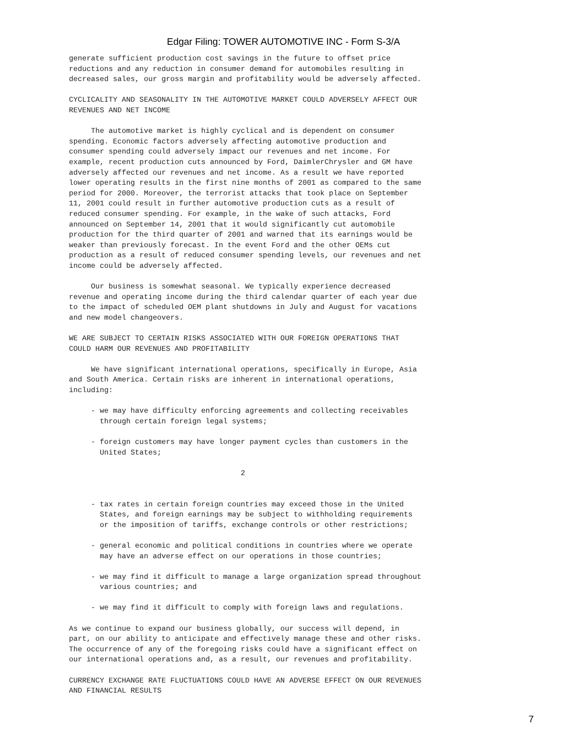Edgar Filing: TOWER AUTOMOTIVE INC - Form S-3/A
generate sufficient production cost savings in the future to offset price
reductions and any reduction in consumer demand for automobiles resulting in
decreased sales, our gross margin and profitability would be adversely affected.

CYCLICALITY AND SEASONALITY IN THE AUTOMOTIVE MARKET COULD ADVERSELY AFFECT OUR
REVENUES AND NET INCOME

     The automotive market is highly cyclical and is dependent on consumer
spending. Economic factors adversely affecting automotive production and
consumer spending could adversely impact our revenues and net income. For
example, recent production cuts announced by Ford, DaimlerChrysler and GM have
adversely affected our revenues and net income. As a result we have reported
lower operating results in the first nine months of 2001 as compared to the same
period for 2000. Moreover, the terrorist attacks that took place on September
11, 2001 could result in further automotive production cuts as a result of
reduced consumer spending. For example, in the wake of such attacks, Ford
announced on September 14, 2001 that it would significantly cut automobile
production for the third quarter of 2001 and warned that its earnings would be
weaker than previously forecast. In the event Ford and the other OEMs cut
production as a result of reduced consumer spending levels, our revenues and net
income could be adversely affected.

     Our business is somewhat seasonal. We typically experience decreased
revenue and operating income during the third calendar quarter of each year due
to the impact of scheduled OEM plant shutdowns in July and August for vacations
and new model changeovers.

WE ARE SUBJECT TO CERTAIN RISKS ASSOCIATED WITH OUR FOREIGN OPERATIONS THAT
COULD HARM OUR REVENUES AND PROFITABILITY

     We have significant international operations, specifically in Europe, Asia
and South America. Certain risks are inherent in international operations,
including:

     - we may have difficulty enforcing agreements and collecting receivables
       through certain foreign legal systems;

     - foreign customers may have longer payment cycles than customers in the
       United States;

                                       2


     - tax rates in certain foreign countries may exceed those in the United
       States, and foreign earnings may be subject to withholding requirements
       or the imposition of tariffs, exchange controls or other restrictions;

     - general economic and political conditions in countries where we operate
       may have an adverse effect on our operations in those countries;

     - we may find it difficult to manage a large organization spread throughout
       various countries; and

     - we may find it difficult to comply with foreign laws and regulations.

As we continue to expand our business globally, our success will depend, in
part, on our ability to anticipate and effectively manage these and other risks.
The occurrence of any of the foregoing risks could have a significant effect on
our international operations and, as a result, our revenues and profitability.

CURRENCY EXCHANGE RATE FLUCTUATIONS COULD HAVE AN ADVERSE EFFECT ON OUR REVENUES
AND FINANCIAL RESULTS
7